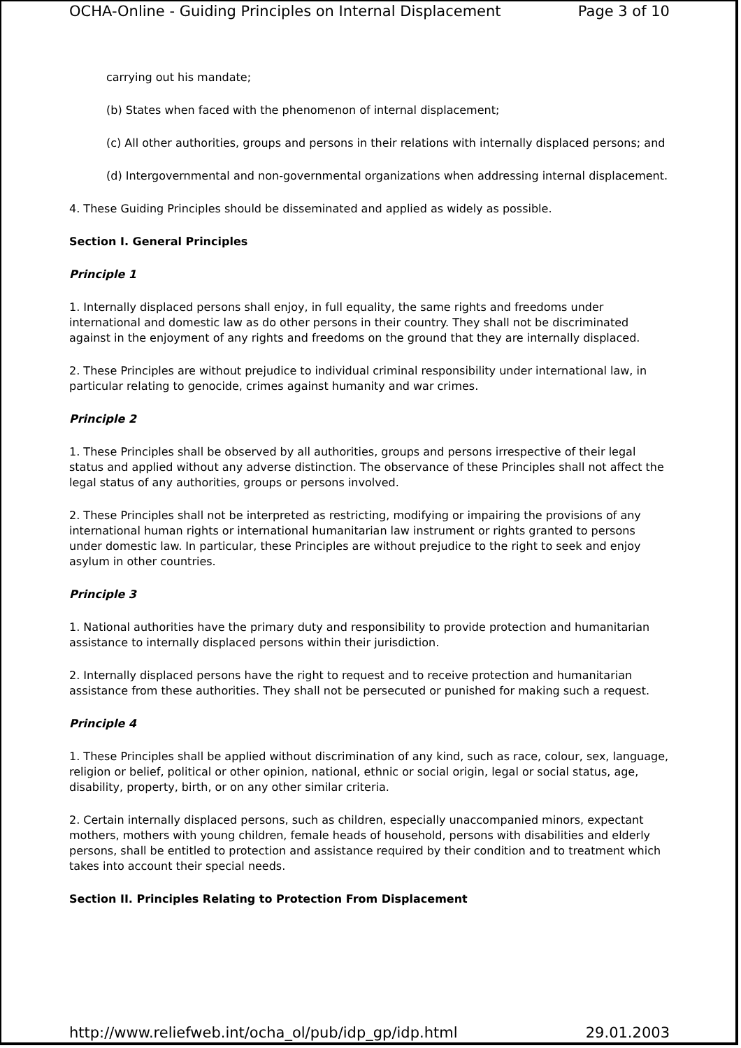OCHA-Online - Guiding Principles on Internal Displacement Page 3 of 10
carrying out his mandate;
(b) States when faced with the phenomenon of internal displacement;
(c) All other authorities, groups and persons in their relations with internally displaced persons; and
(d) Intergovernmental and non-governmental organizations when addressing internal displacement.
4. These Guiding Principles should be disseminated and applied as widely as possible.
Section I. General Principles
Principle 1
1. Internally displaced persons shall enjoy, in full equality, the same rights and freedoms under international and domestic law as do other persons in their country. They shall not be discriminated against in the enjoyment of any rights and freedoms on the ground that they are internally displaced.
2. These Principles are without prejudice to individual criminal responsibility under international law, in particular relating to genocide, crimes against humanity and war crimes.
Principle 2
1. These Principles shall be observed by all authorities, groups and persons irrespective of their legal status and applied without any adverse distinction. The observance of these Principles shall not affect the legal status of any authorities, groups or persons involved.
2. These Principles shall not be interpreted as restricting, modifying or impairing the provisions of any international human rights or international humanitarian law instrument or rights granted to persons under domestic law. In particular, these Principles are without prejudice to the right to seek and enjoy asylum in other countries.
Principle 3
1. National authorities have the primary duty and responsibility to provide protection and humanitarian assistance to internally displaced persons within their jurisdiction.
2. Internally displaced persons have the right to request and to receive protection and humanitarian assistance from these authorities. They shall not be persecuted or punished for making such a request.
Principle 4
1. These Principles shall be applied without discrimination of any kind, such as race, colour, sex, language, religion or belief, political or other opinion, national, ethnic or social origin, legal or social status, age, disability, property, birth, or on any other similar criteria.
2. Certain internally displaced persons, such as children, especially unaccompanied minors, expectant mothers, mothers with young children, female heads of household, persons with disabilities and elderly persons, shall be entitled to protection and assistance required by their condition and to treatment which takes into account their special needs.
Section II. Principles Relating to Protection From Displacement
http://www.reliefweb.int/ocha_ol/pub/idp_gp/idp.html 29.01.2003